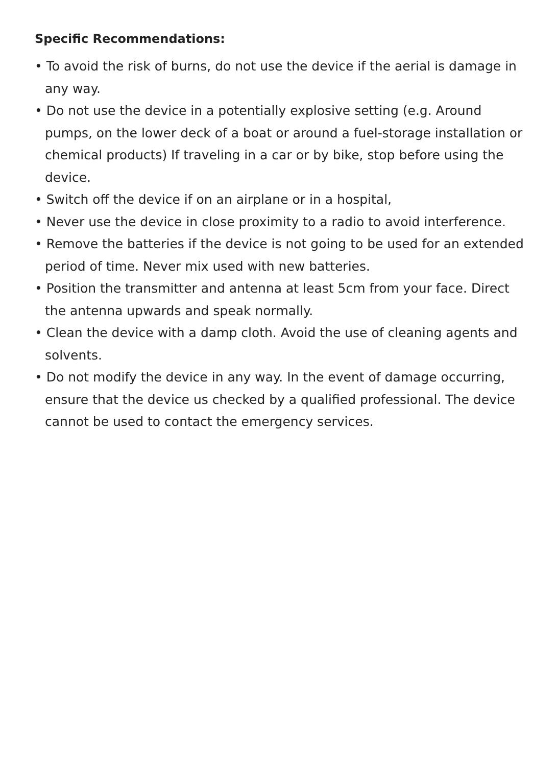Specific Recommendations:
• To avoid the risk of burns, do not use the device if the aerial is damage in any way.
• Do not use the device in a potentially explosive setting (e.g. Around pumps, on the lower deck of a boat or around a fuel-storage installation or chemical products) If traveling in a car or by bike, stop before using the device.
• Switch off the device if on an airplane or in a hospital,
• Never use the device in close proximity to a radio to avoid interference.
• Remove the batteries if the device is not going to be used for an extended period of time. Never mix used with new batteries.
• Position the transmitter and antenna at least 5cm from your face. Direct the antenna upwards and speak normally.
• Clean the device with a damp cloth. Avoid the use of cleaning agents and solvents.
• Do not modify the device in any way. In the event of damage occurring, ensure that the device us checked by a qualified professional. The device cannot be used to contact the emergency services.